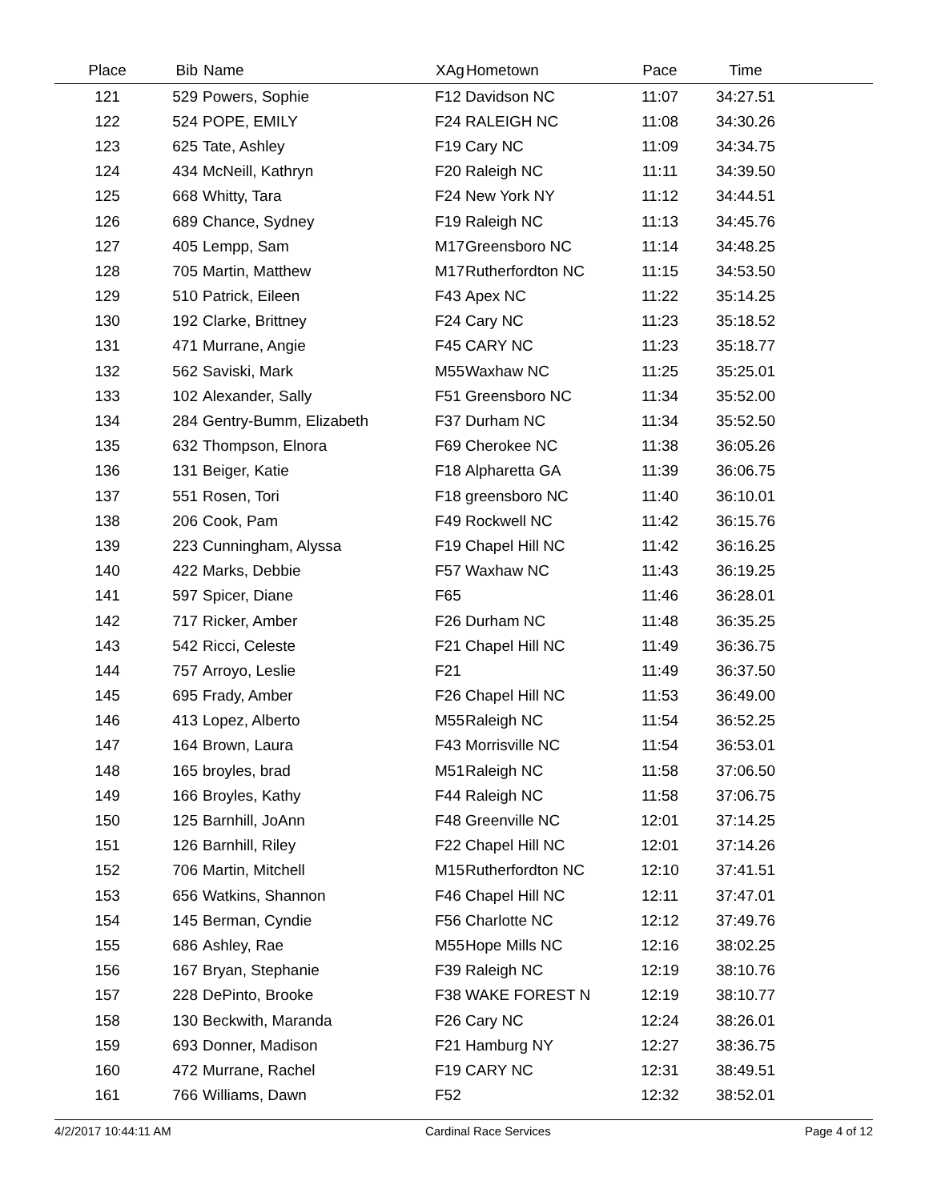| Place | Bib | Name | XAg | Hometown | Pace | Time | |
| --- | --- | --- | --- | --- | --- | --- | --- |
| 121 | 529 | Powers, Sophie | F12 | Davidson NC | 11:07 | 34:27.51 | |
| 122 | 524 | POPE, EMILY | F24 | RALEIGH NC | 11:08 | 34:30.26 | |
| 123 | 625 | Tate, Ashley | F19 | Cary NC | 11:09 | 34:34.75 | |
| 124 | 434 | McNeill, Kathryn | F20 | Raleigh NC | 11:11 | 34:39.50 | |
| 125 | 668 | Whitty, Tara | F24 | New York NY | 11:12 | 34:44.51 | |
| 126 | 689 | Chance, Sydney | F19 | Raleigh NC | 11:13 | 34:45.76 | |
| 127 | 405 | Lempp, Sam | M17 | Greensboro NC | 11:14 | 34:48.25 | |
| 128 | 705 | Martin, Matthew | M17 | Rutherfordton NC | 11:15 | 34:53.50 | |
| 129 | 510 | Patrick, Eileen | F43 | Apex NC | 11:22 | 35:14.25 | |
| 130 | 192 | Clarke, Brittney | F24 | Cary NC | 11:23 | 35:18.52 | |
| 131 | 471 | Murrane, Angie | F45 | CARY NC | 11:23 | 35:18.77 | |
| 132 | 562 | Saviski, Mark | M55 | Waxhaw NC | 11:25 | 35:25.01 | |
| 133 | 102 | Alexander, Sally | F51 | Greensboro NC | 11:34 | 35:52.00 | |
| 134 | 284 | Gentry-Bumm, Elizabeth | F37 | Durham NC | 11:34 | 35:52.50 | |
| 135 | 632 | Thompson, Elnora | F69 | Cherokee NC | 11:38 | 36:05.26 | |
| 136 | 131 | Beiger, Katie | F18 | Alpharetta GA | 11:39 | 36:06.75 | |
| 137 | 551 | Rosen, Tori | F18 | greensboro NC | 11:40 | 36:10.01 | |
| 138 | 206 | Cook, Pam | F49 | Rockwell NC | 11:42 | 36:15.76 | |
| 139 | 223 | Cunningham, Alyssa | F19 | Chapel Hill NC | 11:42 | 36:16.25 | |
| 140 | 422 | Marks, Debbie | F57 | Waxhaw NC | 11:43 | 36:19.25 | |
| 141 | 597 | Spicer, Diane | F65 | | 11:46 | 36:28.01 | |
| 142 | 717 | Ricker, Amber | F26 | Durham NC | 11:48 | 36:35.25 | |
| 143 | 542 | Ricci, Celeste | F21 | Chapel Hill NC | 11:49 | 36:36.75 | |
| 144 | 757 | Arroyo, Leslie | F21 | | 11:49 | 36:37.50 | |
| 145 | 695 | Frady, Amber | F26 | Chapel Hill NC | 11:53 | 36:49.00 | |
| 146 | 413 | Lopez, Alberto | M55 | Raleigh NC | 11:54 | 36:52.25 | |
| 147 | 164 | Brown, Laura | F43 | Morrisville NC | 11:54 | 36:53.01 | |
| 148 | 165 | broyles, brad | M51 | Raleigh NC | 11:58 | 37:06.50 | |
| 149 | 166 | Broyles, Kathy | F44 | Raleigh NC | 11:58 | 37:06.75 | |
| 150 | 125 | Barnhill, JoAnn | F48 | Greenville NC | 12:01 | 37:14.25 | |
| 151 | 126 | Barnhill, Riley | F22 | Chapel Hill NC | 12:01 | 37:14.26 | |
| 152 | 706 | Martin, Mitchell | M15 | Rutherfordton NC | 12:10 | 37:41.51 | |
| 153 | 656 | Watkins, Shannon | F46 | Chapel Hill NC | 12:11 | 37:47.01 | |
| 154 | 145 | Berman, Cyndie | F56 | Charlotte NC | 12:12 | 37:49.76 | |
| 155 | 686 | Ashley, Rae | M55 | Hope Mills NC | 12:16 | 38:02.25 | |
| 156 | 167 | Bryan, Stephanie | F39 | Raleigh NC | 12:19 | 38:10.76 | |
| 157 | 228 | DePinto, Brooke | F38 | WAKE FOREST N | 12:19 | 38:10.77 | |
| 158 | 130 | Beckwith, Maranda | F26 | Cary NC | 12:24 | 38:26.01 | |
| 159 | 693 | Donner, Madison | F21 | Hamburg NY | 12:27 | 38:36.75 | |
| 160 | 472 | Murrane, Rachel | F19 | CARY NC | 12:31 | 38:49.51 | |
| 161 | 766 | Williams, Dawn | F52 | | 12:32 | 38:52.01 | |
4/2/2017 10:44:11 AM Cardinal Race Services Page 4 of 12